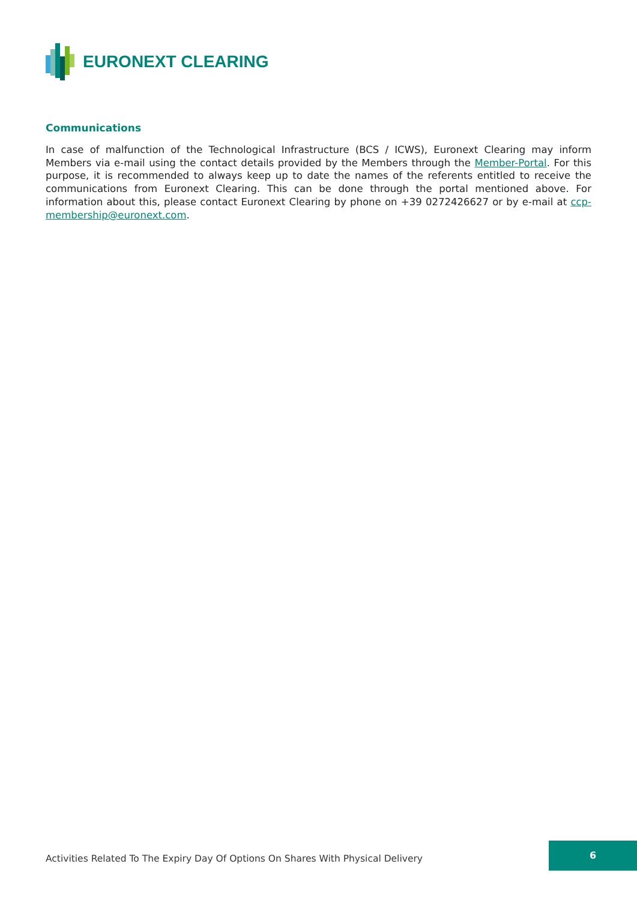EURONEXT CLEARING
Communications
In case of malfunction of the Technological Infrastructure (BCS / ICWS), Euronext Clearing may inform Members via e-mail using the contact details provided by the Members through the Member-Portal. For this purpose, it is recommended to always keep up to date the names of the referents entitled to receive the communications from Euronext Clearing. This can be done through the portal mentioned above. For information about this, please contact Euronext Clearing by phone on +39 0272426627 or by e-mail at ccp-membership@euronext.com.
Activities Related To The Expiry Day Of Options On Shares With Physical Delivery
6